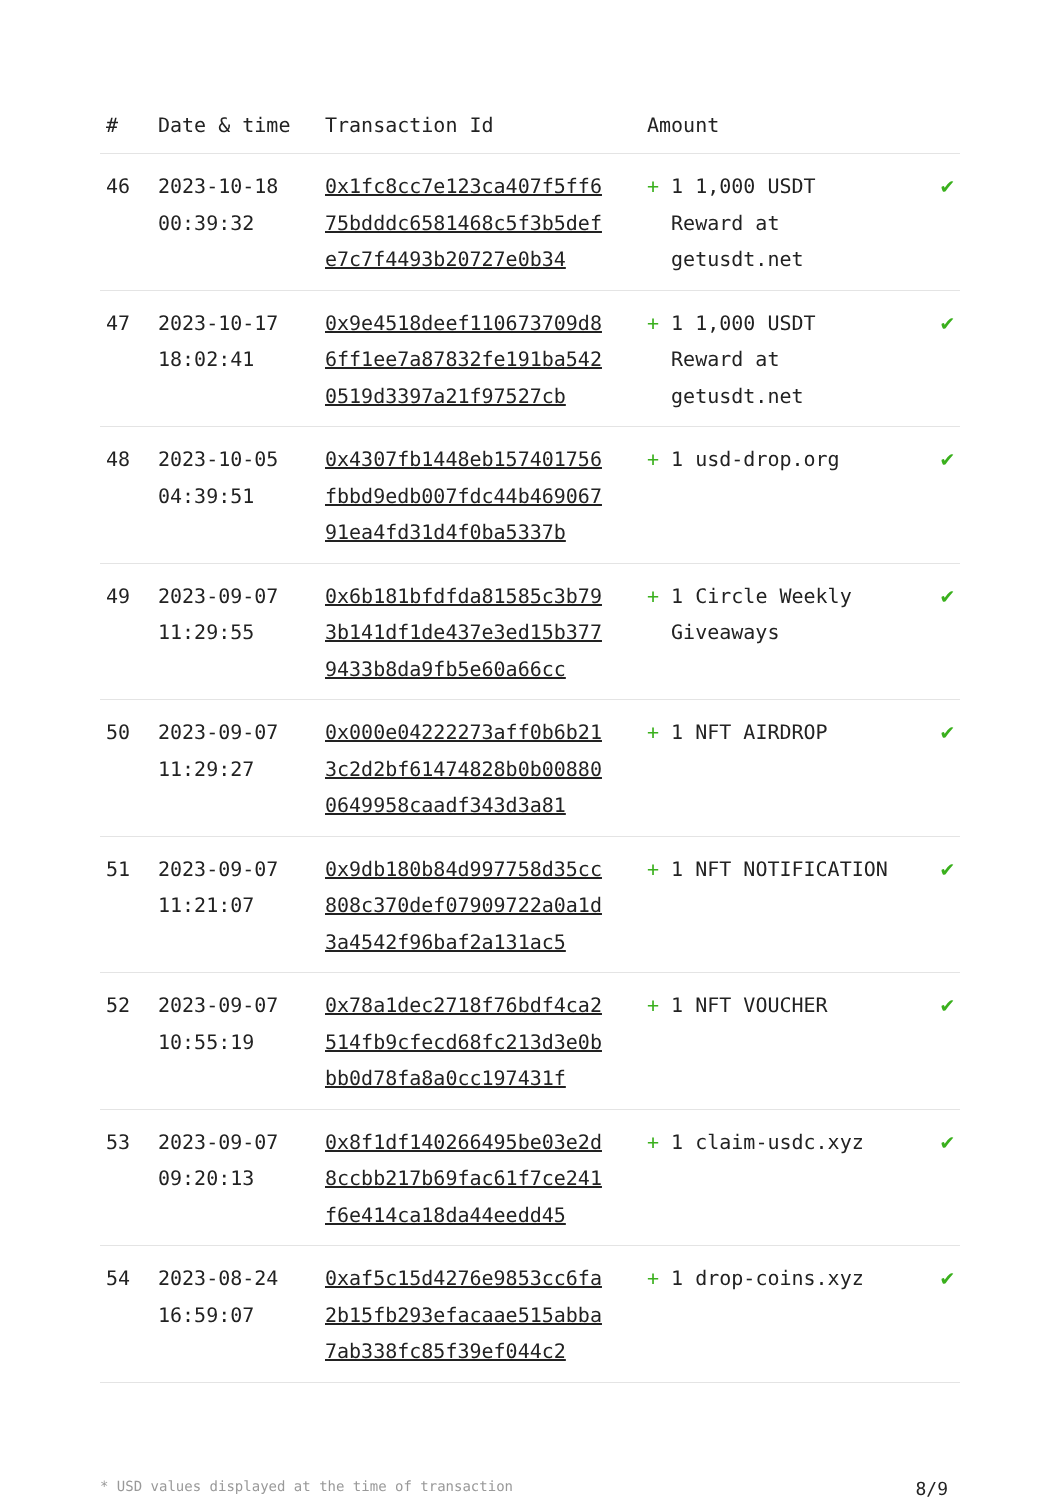| # | Date & time | Transaction Id | Amount | |
| --- | --- | --- | --- | --- |
| 46 | 2023-10-18 00:39:32 | 0x1fc8cc7e123ca407f5ff675bdddc6581468c5f3b5defe7c7f4493b20727e0b34 | + 1 1,000 USDT Reward at getusdt.net | ✔ |
| 47 | 2023-10-17 18:02:41 | 0x9e4518deef110673709d86ff1ee7a87832fe191ba5420519d3397a21f97527cb | + 1 1,000 USDT Reward at getusdt.net | ✔ |
| 48 | 2023-10-05 04:39:51 | 0x4307fb1448eb157401756fbbd9edb007fdc44b46906791ea4fd31d4f0ba5337b | + 1 usd-drop.org | ✔ |
| 49 | 2023-09-07 11:29:55 | 0x6b181bfdfda81585c3b793b141df1de437e3ed15b3779433b8da9fb5e60a66cc | + 1 Circle Weekly Giveaways | ✔ |
| 50 | 2023-09-07 11:29:27 | 0x000e04222273aff0b6b213c2d2bf61474828b0b008800649958caadf343d3a81 | + 1 NFT AIRDROP | ✔ |
| 51 | 2023-09-07 11:21:07 | 0x9db180b84d997758d35cc808c370def07909722a0a1d3a4542f96baf2a131ac5 | + 1 NFT NOTIFICATION | ✔ |
| 52 | 2023-09-07 10:55:19 | 0x78a1dec2718f76bdf4ca2514fb9cfecd68fc213d3e0bbb0d78fa8a0cc197431f | + 1 NFT VOUCHER | ✔ |
| 53 | 2023-09-07 09:20:13 | 0x8f1df140266495be03e2d8ccbb217b69fac61f7ce241f6e414ca18da44eedd45 | + 1 claim-usdc.xyz | ✔ |
| 54 | 2023-08-24 16:59:07 | 0xaf5c15d4276e9853cc6fa2b15fb293efacaae515abba7ab338fc85f39ef044c2 | + 1 drop-coins.xyz | ✔ |
* USD values displayed at the time of transaction 8/9